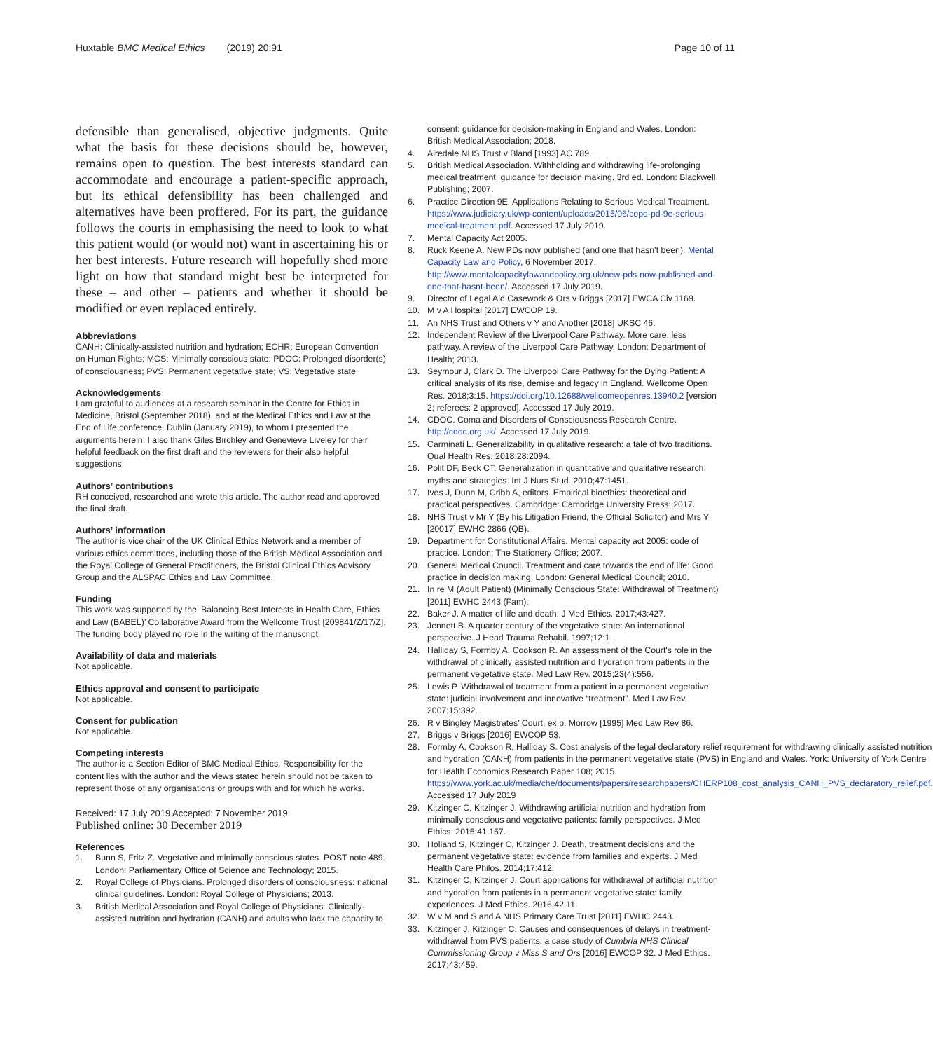Huxtable BMC Medical Ethics (2019) 20:91
Page 10 of 11
defensible than generalised, objective judgments. Quite what the basis for these decisions should be, however, remains open to question. The best interests standard can accommodate and encourage a patient-specific approach, but its ethical defensibility has been challenged and alternatives have been proffered. For its part, the guidance follows the courts in emphasising the need to look to what this patient would (or would not) want in ascertaining his or her best interests. Future research will hopefully shed more light on how that standard might best be interpreted for these – and other – patients and whether it should be modified or even replaced entirely.
Abbreviations
CANH: Clinically-assisted nutrition and hydration; ECHR: European Convention on Human Rights; MCS: Minimally conscious state; PDOC: Prolonged disorder(s) of consciousness; PVS: Permanent vegetative state; VS: Vegetative state
Acknowledgements
I am grateful to audiences at a research seminar in the Centre for Ethics in Medicine, Bristol (September 2018), and at the Medical Ethics and Law at the End of Life conference, Dublin (January 2019), to whom I presented the arguments herein. I also thank Giles Birchley and Genevieve Liveley for their helpful feedback on the first draft and the reviewers for their also helpful suggestions.
Authors’ contributions
RH conceived, researched and wrote this article. The author read and approved the final draft.
Authors’ information
The author is vice chair of the UK Clinical Ethics Network and a member of various ethics committees, including those of the British Medical Association and the Royal College of General Practitioners, the Bristol Clinical Ethics Advisory Group and the ALSPAC Ethics and Law Committee.
Funding
This work was supported by the ‘Balancing Best Interests in Health Care, Ethics and Law (BABEL)’ Collaborative Award from the Wellcome Trust [209841/Z/17/Z]. The funding body played no role in the writing of the manuscript.
Availability of data and materials
Not applicable.
Ethics approval and consent to participate
Not applicable.
Consent for publication
Not applicable.
Competing interests
The author is a Section Editor of BMC Medical Ethics. Responsibility for the content lies with the author and the views stated herein should not be taken to represent those of any organisations or groups with and for which he works.
Received: 17 July 2019 Accepted: 7 November 2019
Published online: 30 December 2019
References
1. Bunn S, Fritz Z. Vegetative and minimally conscious states. POST note 489. London: Parliamentary Office of Science and Technology; 2015.
2. Royal College of Physicians. Prolonged disorders of consciousness: national clinical guidelines. London: Royal College of Physicians; 2013.
3. British Medical Association and Royal College of Physicians. Clinically-assisted nutrition and hydration (CANH) and adults who lack the capacity to
consent: guidance for decision-making in England and Wales. London: British Medical Association; 2018.
4. Airedale NHS Trust v Bland [1993] AC 789.
5. British Medical Association. Withholding and withdrawing life-prolonging medical treatment: guidance for decision making. 3rd ed. London: Blackwell Publishing; 2007.
6. Practice Direction 9E. Applications Relating to Serious Medical Treatment. https://www.judiciary.uk/wp-content/uploads/2015/06/copd-pd-9e-serious-medical-treatment.pdf. Accessed 17 July 2019.
7. Mental Capacity Act 2005.
8. Ruck Keene A. New PDs now published (and one that hasn’t been). Mental Capacity Law and Policy, 6 November 2017. http://www.mentalcapacitylawandpolicy.org.uk/new-pds-now-published-and-one-that-hasnt-been/. Accessed 17 July 2019.
9. Director of Legal Aid Casework & Ors v Briggs [2017] EWCA Civ 1169.
10. M v A Hospital [2017] EWCOP 19.
11. An NHS Trust and Others v Y and Another [2018] UKSC 46.
12. Independent Review of the Liverpool Care Pathway. More care, less pathway. A review of the Liverpool Care Pathway. London: Department of Health; 2013.
13. Seymour J, Clark D. The Liverpool Care Pathway for the Dying Patient: A critical analysis of its rise, demise and legacy in England. Wellcome Open Res. 2018;3:15. https://doi.org/10.12688/wellcomeopenres.13940.2 [version 2; referees: 2 approved]. Accessed 17 July 2019.
14. CDOC. Coma and Disorders of Consciousness Research Centre. http://cdoc.org.uk/. Accessed 17 July 2019.
15. Carminati L. Generalizability in qualitative research: a tale of two traditions. Qual Health Res. 2018;28:2094.
16. Polit DF, Beck CT. Generalization in quantitative and qualitative research: myths and strategies. Int J Nurs Stud. 2010;47:1451.
17. Ives J, Dunn M, Cribb A, editors. Empirical bioethics: theoretical and practical perspectives. Cambridge: Cambridge University Press; 2017.
18. NHS Trust v Mr Y (By his Litigation Friend, the Official Solicitor) and Mrs Y [20017] EWHC 2866 (QB).
19. Department for Constitutional Affairs. Mental capacity act 2005: code of practice. London: The Stationery Office; 2007.
20. General Medical Council. Treatment and care towards the end of life: Good practice in decision making. London: General Medical Council; 2010.
21. In re M (Adult Patient) (Minimally Conscious State: Withdrawal of Treatment) [2011] EWHC 2443 (Fam).
22. Baker J. A matter of life and death. J Med Ethics. 2017;43:427.
23. Jennett B. A quarter century of the vegetative state: An international perspective. J Head Trauma Rehabil. 1997;12:1.
24. Halliday S, Formby A, Cookson R. An assessment of the Court's role in the withdrawal of clinically assisted nutrition and hydration from patients in the permanent vegetative state. Med Law Rev. 2015;23(4):556.
25. Lewis P. Withdrawal of treatment from a patient in a permanent vegetative state: judicial involvement and innovative “treatment”. Med Law Rev. 2007;15:392.
26. R v Bingley Magistrates’ Court, ex p. Morrow [1995] Med Law Rev 86.
27. Briggs v Briggs [2016] EWCOP 53.
28. Formby A, Cookson R, Halliday S. Cost analysis of the legal declaratory relief requirement for withdrawing clinically assisted nutrition and hydration (CANH) from patients in the permanent vegetative state (PVS) in England and Wales. York: University of York Centre for Health Economics Research Paper 108; 2015. https://www.york.ac.uk/media/che/documents/papers/researchpapers/CHERP108_cost_analysis_CANH_PVS_declaratory_relief.pdf. Accessed 17 July 2019
29. Kitzinger C, Kitzinger J. Withdrawing artificial nutrition and hydration from minimally conscious and vegetative patients: family perspectives. J Med Ethics. 2015;41:157.
30. Holland S, Kitzinger C, Kitzinger J. Death, treatment decisions and the permanent vegetative state: evidence from families and experts. J Med Health Care Philos. 2014;17:412.
31. Kitzinger C, Kitzinger J. Court applications for withdrawal of artificial nutrition and hydration from patients in a permanent vegetative state: family experiences. J Med Ethics. 2016;42:11.
32. W v M and S and A NHS Primary Care Trust [2011] EWHC 2443.
33. Kitzinger J, Kitzinger C. Causes and consequences of delays in treatment-withdrawal from PVS patients: a case study of Cumbria NHS Clinical Commissioning Group v Miss S and Ors [2016] EWCOP 32. J Med Ethics. 2017;43:459.